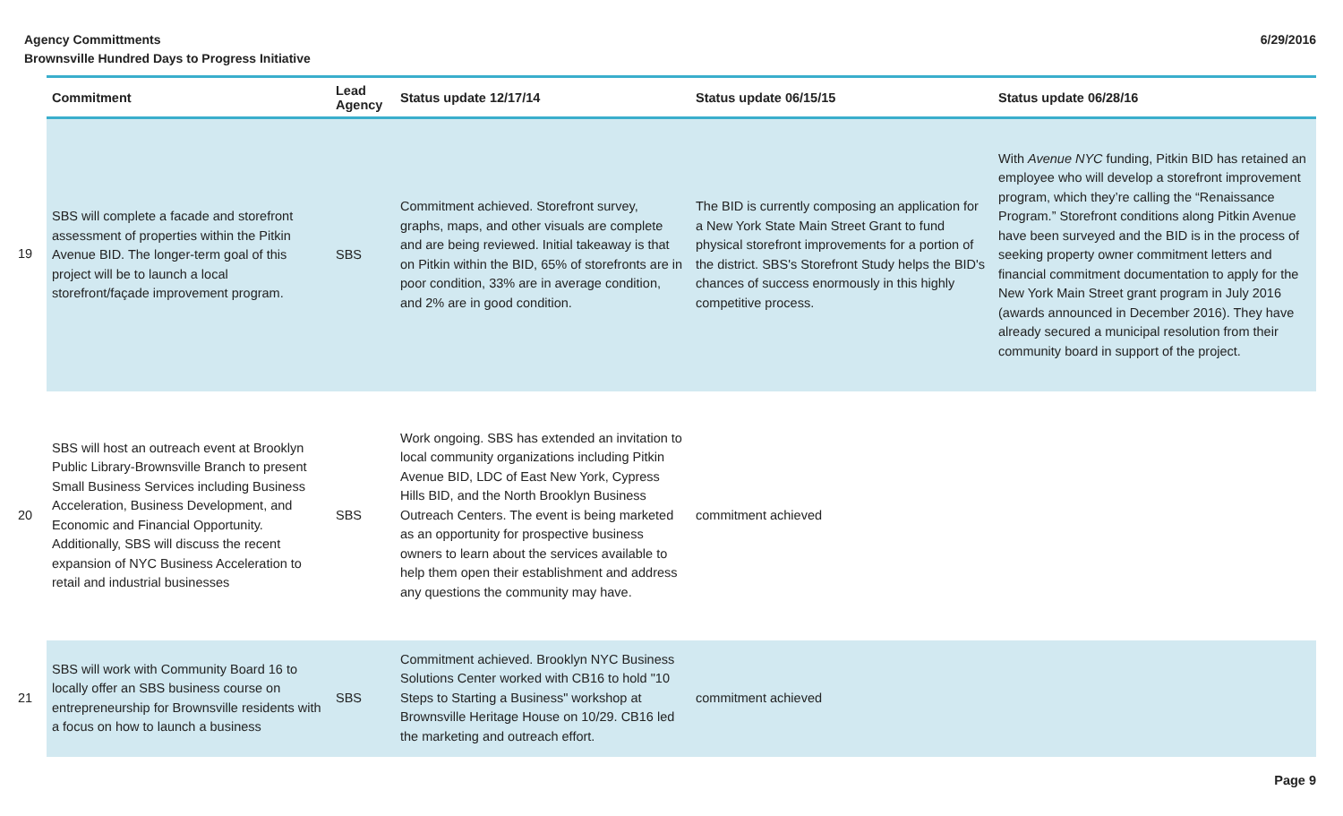Agency Committments
Brownsville Hundred Days to Progress Initiative
6/29/2016
| | Commitment | Lead Agency | Status update 12/17/14 | Status update 06/15/15 | Status update 06/28/16 |
| --- | --- | --- | --- | --- | --- |
| 19 | SBS will complete a facade and storefront assessment of properties within the Pitkin Avenue BID. The longer-term goal of this project will be to launch a local storefront/façade improvement program. | SBS | Commitment achieved. Storefront survey, graphs, maps, and other visuals are complete and are being reviewed. Initial takeaway is that on Pitkin within the BID, 65% of storefronts are in poor condition, 33% are in average condition, and 2% are in good condition. | The BID is currently composing an application for a New York State Main Street Grant to fund physical storefront improvements for a portion of the district. SBS's Storefront Study helps the BID's chances of success enormously in this highly competitive process. | With Avenue NYC funding, Pitkin BID has retained an employee who will develop a storefront improvement program, which they’re calling the “Renaissance Program.” Storefront conditions along Pitkin Avenue have been surveyed and the BID is in the process of seeking property owner commitment letters and financial commitment documentation to apply for the New York Main Street grant program in July 2016 (awards announced in December 2016). They have already secured a municipal resolution from their community board in support of the project. |
| 20 | SBS will host an outreach event at Brooklyn Public Library-Brownsville Branch to present Small Business Services including Business Acceleration, Business Development, and Economic and Financial Opportunity. Additionally, SBS will discuss the recent expansion of NYC Business Acceleration to retail and industrial businesses | SBS | Work ongoing. SBS has extended an invitation to local community organizations including Pitkin Avenue BID, LDC of East New York, Cypress Hills BID, and the North Brooklyn Business Outreach Centers. The event is being marketed as an opportunity for prospective business owners to learn about the services available to help them open their establishment and address any questions the community may have. | commitment achieved | |
| 21 | SBS will work with Community Board 16 to locally offer an SBS business course on entrepreneurship for Brownsville residents with a focus on how to launch a business | SBS | Commitment achieved. Brooklyn NYC Business Solutions Center worked with CB16 to hold "10 Steps to Starting a Business" workshop at Brownsville Heritage House on 10/29. CB16 led the marketing and outreach effort. | commitment achieved | |
Page 9